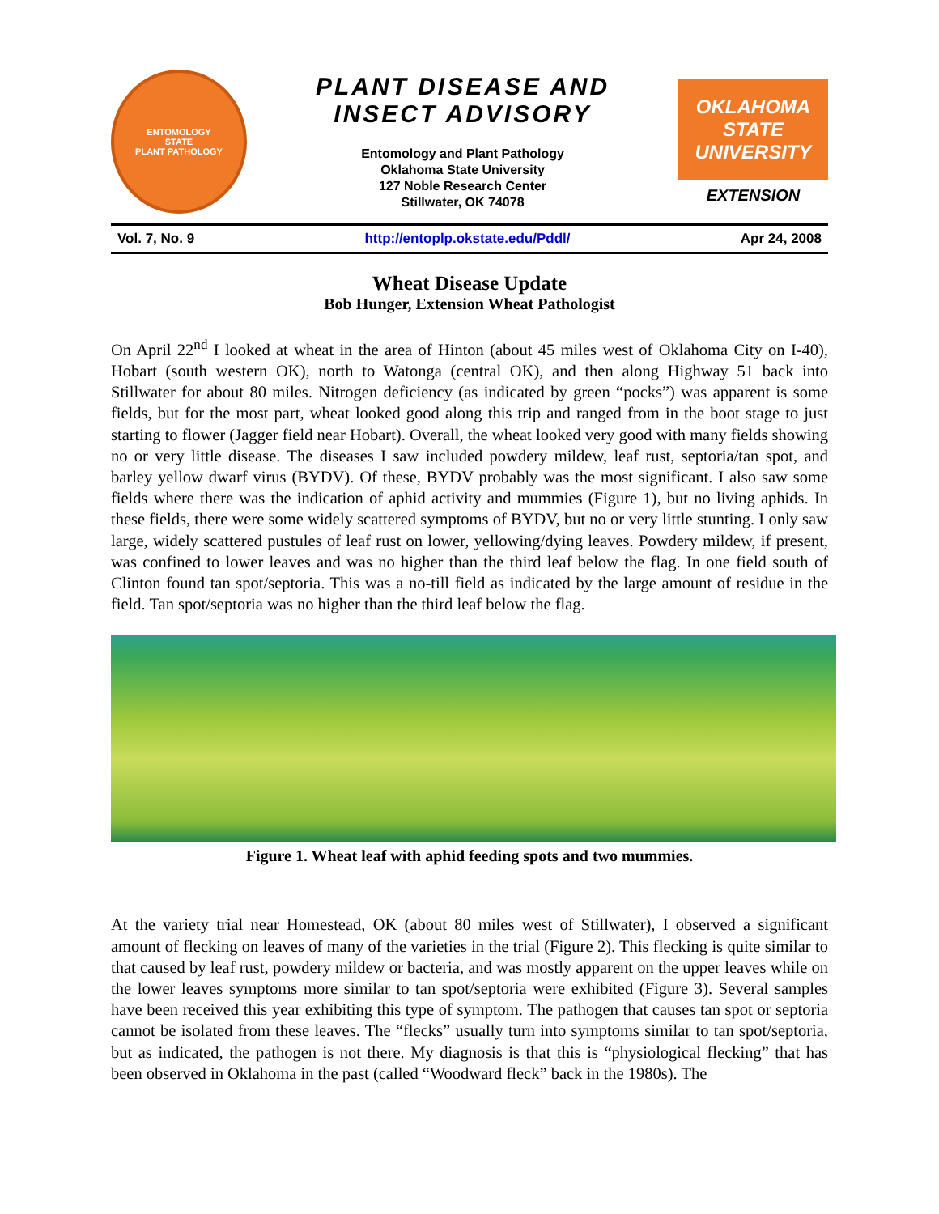ENTOMOLOGY
STATE
PLANT PATHOLOGY
PLANT DISEASE AND
INSECT ADVISORY
Entomology and Plant Pathology
Oklahoma State University
127 Noble Research Center
Stillwater, OK 74078
OKLAHOMA STATE UNIVERSITY
EXTENSION
Vol. 7, No. 9 http://entoplp.okstate.edu/Pddl/ Apr 24, 2008
Wheat Disease Update
Bob Hunger, Extension Wheat Pathologist
On April 22<sup>nd</sup> I looked at wheat in the area of Hinton (about 45 miles west of Oklahoma City on I-40), Hobart (south western OK), north to Watonga (central OK), and then along Highway 51 back into Stillwater for about 80 miles. Nitrogen deficiency (as indicated by green “pocks”) was apparent is some fields, but for the most part, wheat looked good along this trip and ranged from in the boot stage to just starting to flower (Jagger field near Hobart). Overall, the wheat looked very good with many fields showing no or very little disease. The diseases I saw included powdery mildew, leaf rust, septoria/tan spot, and barley yellow dwarf virus (BYDV). Of these, BYDV probably was the most significant. I also saw some fields where there was the indication of aphid activity and mummies (Figure 1), but no living aphids. In these fields, there were some widely scattered symptoms of BYDV, but no or very little stunting. I only saw large, widely scattered pustules of leaf rust on lower, yellowing/dying leaves. Powdery mildew, if present, was confined to lower leaves and was no higher than the third leaf below the flag. In one field south of Clinton found tan spot/septoria. This was a no-till field as indicated by the large amount of residue in the field. Tan spot/septoria was no higher than the third leaf below the flag.
Figure 1. Wheat leaf with aphid feeding spots and two mummies.
At the variety trial near Homestead, OK (about 80 miles west of Stillwater), I observed a significant amount of flecking on leaves of many of the varieties in the trial (Figure 2). This flecking is quite similar to that caused by leaf rust, powdery mildew or bacteria, and was mostly apparent on the upper leaves while on the lower leaves symptoms more similar to tan spot/septoria were exhibited (Figure 3). Several samples have been received this year exhibiting this type of symptom. The pathogen that causes tan spot or septoria cannot be isolated from these leaves. The “flecks” usually turn into symptoms similar to tan spot/septoria, but as indicated, the pathogen is not there. My diagnosis is that this is “physiological flecking” that has been observed in Oklahoma in the past (called “Woodward fleck” back in the 1980s). The